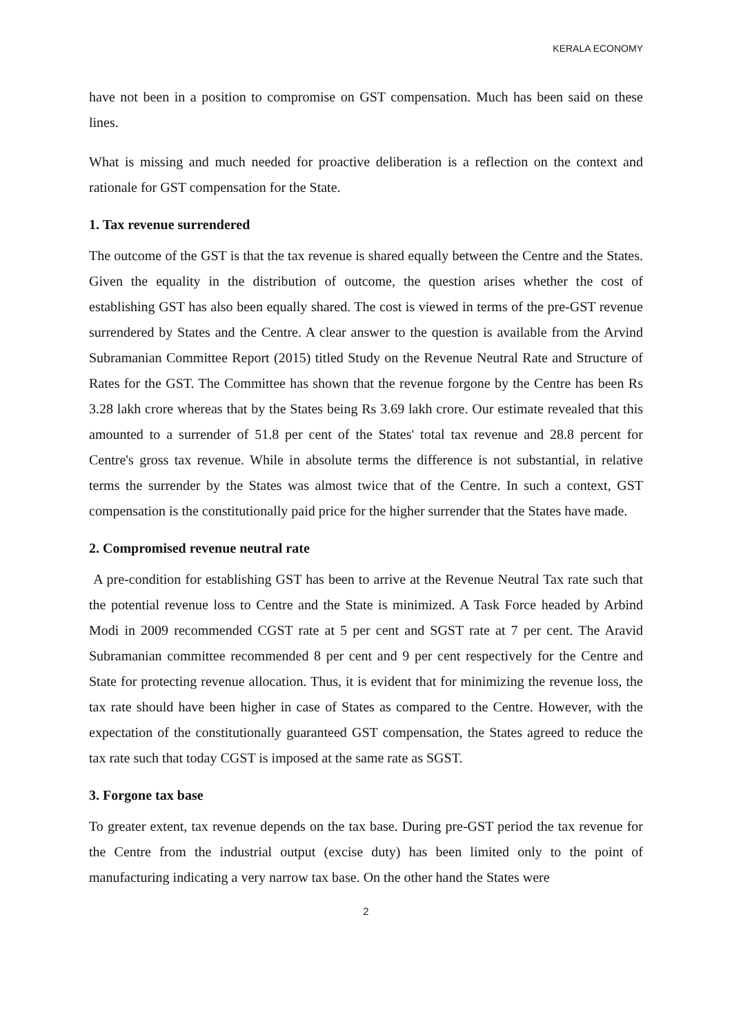KERALA ECONOMY
have not been in a position to compromise on GST compensation. Much has been said on these lines.
What is missing and much needed for proactive deliberation is a reflection on the context and rationale for GST compensation for the State.
1. Tax revenue surrendered
The outcome of the GST is that the tax revenue is shared equally between the Centre and the States. Given the equality in the distribution of outcome, the question arises whether the cost of establishing GST has also been equally shared. The cost is viewed in terms of the pre-GST revenue surrendered by States and the Centre. A clear answer to the question is available from the Arvind Subramanian Committee Report (2015) titled Study on the Revenue Neutral Rate and Structure of Rates for the GST. The Committee has shown that the revenue forgone by the Centre has been Rs 3.28 lakh crore whereas that by the States being Rs 3.69 lakh crore. Our estimate revealed that this amounted to a surrender of 51.8 per cent of the States' total tax revenue and 28.8 percent for Centre's gross tax revenue. While in absolute terms the difference is not substantial, in relative terms the surrender by the States was almost twice that of the Centre. In such a context, GST compensation is the constitutionally paid price for the higher surrender that the States have made.
2. Compromised revenue neutral rate
A pre-condition for establishing GST has been to arrive at the Revenue Neutral Tax rate such that the potential revenue loss to Centre and the State is minimized. A Task Force headed by Arbind Modi in 2009 recommended CGST rate at 5 per cent and SGST rate at 7 per cent. The Aravid Subramanian committee recommended 8 per cent and 9 per cent respectively for the Centre and State for protecting revenue allocation. Thus, it is evident that for minimizing the revenue loss, the tax rate should have been higher in case of States as compared to the Centre. However, with the expectation of the constitutionally guaranteed GST compensation, the States agreed to reduce the tax rate such that today CGST is imposed at the same rate as SGST.
3. Forgone tax base
To greater extent, tax revenue depends on the tax base. During pre-GST period the tax revenue for the Centre from the industrial output (excise duty) has been limited only to the point of manufacturing indicating a very narrow tax base. On the other hand the States were
2